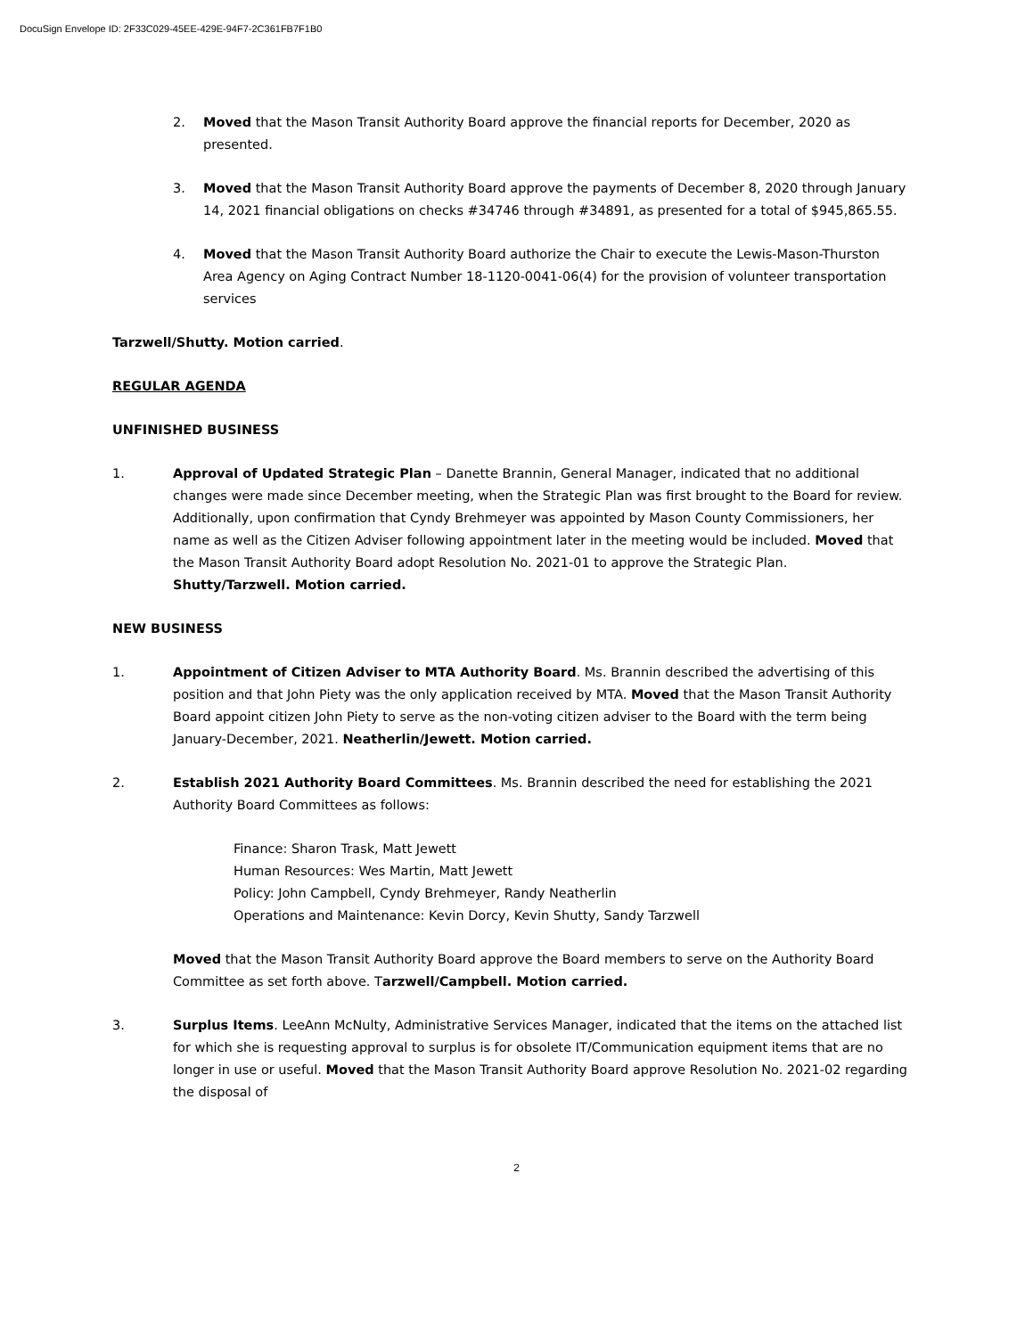DocuSign Envelope ID: 2F33C029-45EE-429E-94F7-2C361FB7F1B0
2. Moved that the Mason Transit Authority Board approve the financial reports for December, 2020 as presented.
3. Moved that the Mason Transit Authority Board approve the payments of December 8, 2020 through January 14, 2021 financial obligations on checks #34746 through #34891, as presented for a total of $945,865.55.
4. Moved that the Mason Transit Authority Board authorize the Chair to execute the Lewis-Mason-Thurston Area Agency on Aging Contract Number 18-1120-0041-06(4) for the provision of volunteer transportation services
Tarzwell/Shutty. Motion carried.
REGULAR AGENDA
UNFINISHED BUSINESS
1. Approval of Updated Strategic Plan – Danette Brannin, General Manager, indicated that no additional changes were made since December meeting, when the Strategic Plan was first brought to the Board for review. Additionally, upon confirmation that Cyndy Brehmeyer was appointed by Mason County Commissioners, her name as well as the Citizen Adviser following appointment later in the meeting would be included. Moved that the Mason Transit Authority Board adopt Resolution No. 2021-01 to approve the Strategic Plan. Shutty/Tarzwell. Motion carried.
NEW BUSINESS
1. Appointment of Citizen Adviser to MTA Authority Board. Ms. Brannin described the advertising of this position and that John Piety was the only application received by MTA. Moved that the Mason Transit Authority Board appoint citizen John Piety to serve as the non-voting citizen adviser to the Board with the term being January-December, 2021. Neatherlin/Jewett. Motion carried.
2. Establish 2021 Authority Board Committees. Ms. Brannin described the need for establishing the 2021 Authority Board Committees as follows:
Finance: Sharon Trask, Matt Jewett
Human Resources: Wes Martin, Matt Jewett
Policy: John Campbell, Cyndy Brehmeyer, Randy Neatherlin
Operations and Maintenance: Kevin Dorcy, Kevin Shutty, Sandy Tarzwell
Moved that the Mason Transit Authority Board approve the Board members to serve on the Authority Board Committee as set forth above. Tarzwell/Campbell. Motion carried.
3. Surplus Items. LeeAnn McNulty, Administrative Services Manager, indicated that the items on the attached list for which she is requesting approval to surplus is for obsolete IT/Communication equipment items that are no longer in use or useful. Moved that the Mason Transit Authority Board approve Resolution No. 2021-02 regarding the disposal of
2